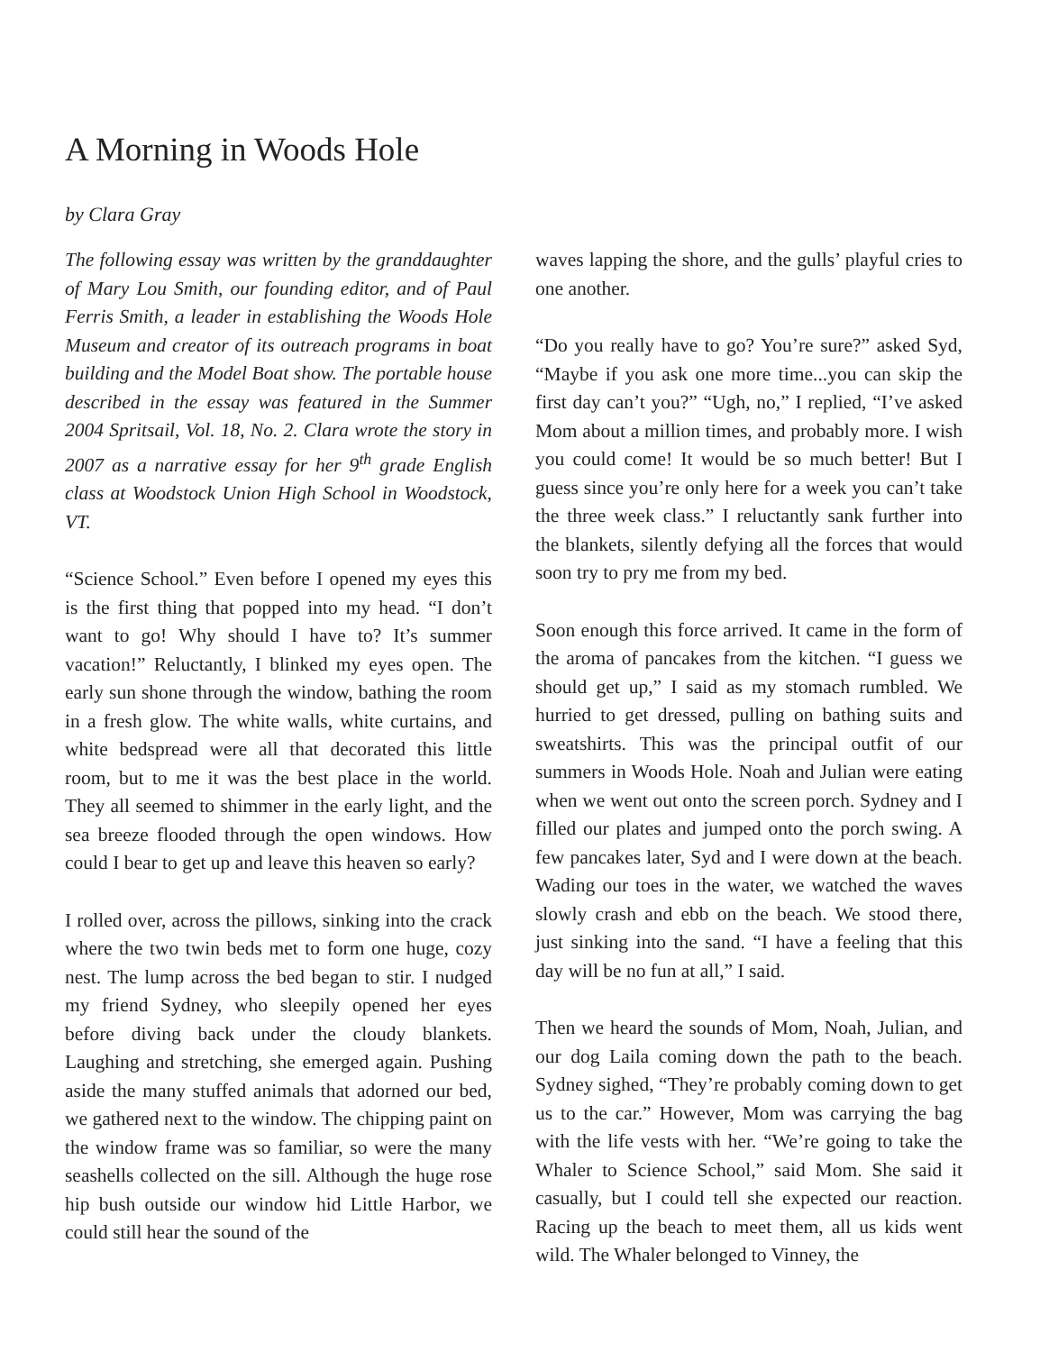A Morning in Woods Hole
by Clara Gray
The following essay was written by the granddaughter of Mary Lou Smith, our founding editor, and of Paul Ferris Smith, a leader in establishing the Woods Hole Museum and creator of its outreach programs in boat building and the Model Boat show. The portable house described in the essay was featured in the Summer 2004 Spritsail, Vol. 18, No. 2. Clara wrote the story in 2007 as a narrative essay for her 9<sup>th</sup> grade English class at Woodstock Union High School in Woodstock, VT.
“Science School.” Even before I opened my eyes this is the first thing that popped into my head. “I don’t want to go! Why should I have to? It’s summer vacation!” Reluctantly, I blinked my eyes open. The early sun shone through the window, bathing the room in a fresh glow. The white walls, white curtains, and white bedspread were all that decorated this little room, but to me it was the best place in the world. They all seemed to shimmer in the early light, and the sea breeze flooded through the open windows. How could I bear to get up and leave this heaven so early?
I rolled over, across the pillows, sinking into the crack where the two twin beds met to form one huge, cozy nest. The lump across the bed began to stir. I nudged my friend Sydney, who sleepily opened her eyes before diving back under the cloudy blankets. Laughing and stretching, she emerged again. Pushing aside the many stuffed animals that adorned our bed, we gathered next to the window. The chipping paint on the window frame was so familiar, so were the many seashells collected on the sill. Although the huge rose hip bush outside our window hid Little Harbor, we could still hear the sound of the
waves lapping the shore, and the gulls’ playful cries to one another.
“Do you really have to go? You’re sure?” asked Syd, “Maybe if you ask one more time...you can skip the first day can’t you?” “Ugh, no,” I replied, “I’ve asked Mom about a million times, and probably more. I wish you could come! It would be so much better! But I guess since you’re only here for a week you can’t take the three week class.” I reluctantly sank further into the blankets, silently defying all the forces that would soon try to pry me from my bed.
Soon enough this force arrived. It came in the form of the aroma of pancakes from the kitchen. “I guess we should get up,” I said as my stomach rumbled. We hurried to get dressed, pulling on bathing suits and sweatshirts. This was the principal outfit of our summers in Woods Hole. Noah and Julian were eating when we went out onto the screen porch. Sydney and I filled our plates and jumped onto the porch swing. A few pancakes later, Syd and I were down at the beach. Wading our toes in the water, we watched the waves slowly crash and ebb on the beach. We stood there, just sinking into the sand. “I have a feeling that this day will be no fun at all,” I said.
Then we heard the sounds of Mom, Noah, Julian, and our dog Laila coming down the path to the beach. Sydney sighed, “They’re probably coming down to get us to the car.” However, Mom was carrying the bag with the life vests with her. “We’re going to take the Whaler to Science School,” said Mom. She said it casually, but I could tell she expected our reaction. Racing up the beach to meet them, all us kids went wild. The Whaler belonged to Vinney, the